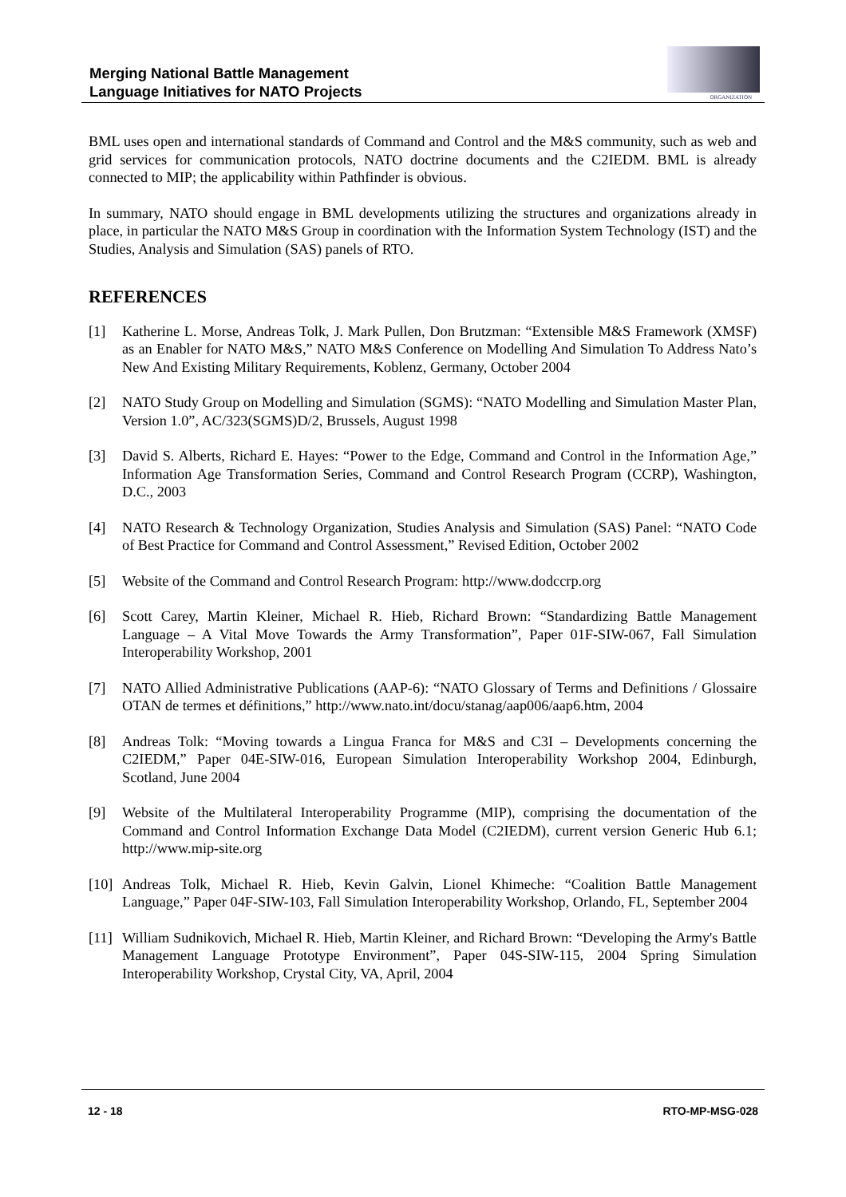Merging National Battle Management
Language Initiatives for NATO Projects
ORGANIZATION
BML uses open and international standards of Command and Control and the M&S community, such as web and grid services for communication protocols, NATO doctrine documents and the C2IEDM. BML is already connected to MIP; the applicability within Pathfinder is obvious.
In summary, NATO should engage in BML developments utilizing the structures and organizations already in place, in particular the NATO M&S Group in coordination with the Information System Technology (IST) and the Studies, Analysis and Simulation (SAS) panels of RTO.
REFERENCES
[1] Katherine L. Morse, Andreas Tolk, J. Mark Pullen, Don Brutzman: “Extensible M&S Framework (XMSF) as an Enabler for NATO M&S,” NATO M&S Conference on Modelling And Simulation To Address Nato’s New And Existing Military Requirements, Koblenz, Germany, October 2004
[2] NATO Study Group on Modelling and Simulation (SGMS): “NATO Modelling and Simulation Master Plan, Version 1.0”, AC/323(SGMS)D/2, Brussels, August 1998
[3] David S. Alberts, Richard E. Hayes: “Power to the Edge, Command and Control in the Information Age,” Information Age Transformation Series, Command and Control Research Program (CCRP), Washington, D.C., 2003
[4] NATO Research & Technology Organization, Studies Analysis and Simulation (SAS) Panel: “NATO Code of Best Practice for Command and Control Assessment,” Revised Edition, October 2002
[5] Website of the Command and Control Research Program: http://www.dodccrp.org
[6] Scott Carey, Martin Kleiner, Michael R. Hieb, Richard Brown: “Standardizing Battle Management Language – A Vital Move Towards the Army Transformation”, Paper 01F-SIW-067, Fall Simulation Interoperability Workshop, 2001
[7] NATO Allied Administrative Publications (AAP-6): “NATO Glossary of Terms and Definitions / Glossaire OTAN de termes et définitions,” http://www.nato.int/docu/stanag/aap006/aap6.htm, 2004
[8] Andreas Tolk: “Moving towards a Lingua Franca for M&S and C3I – Developments concerning the C2IEDM,” Paper 04E-SIW-016, European Simulation Interoperability Workshop 2004, Edinburgh, Scotland, June 2004
[9] Website of the Multilateral Interoperability Programme (MIP), comprising the documentation of the Command and Control Information Exchange Data Model (C2IEDM), current version Generic Hub 6.1; http://www.mip-site.org
[10] Andreas Tolk, Michael R. Hieb, Kevin Galvin, Lionel Khimeche: “Coalition Battle Management Language,” Paper 04F-SIW-103, Fall Simulation Interoperability Workshop, Orlando, FL, September 2004
[11] William Sudnikovich, Michael R. Hieb, Martin Kleiner, and Richard Brown: “Developing the Army's Battle Management Language Prototype Environment”, Paper 04S-SIW-115, 2004 Spring Simulation Interoperability Workshop, Crystal City, VA, April, 2004
12 - 18 RTO-MP-MSG-028